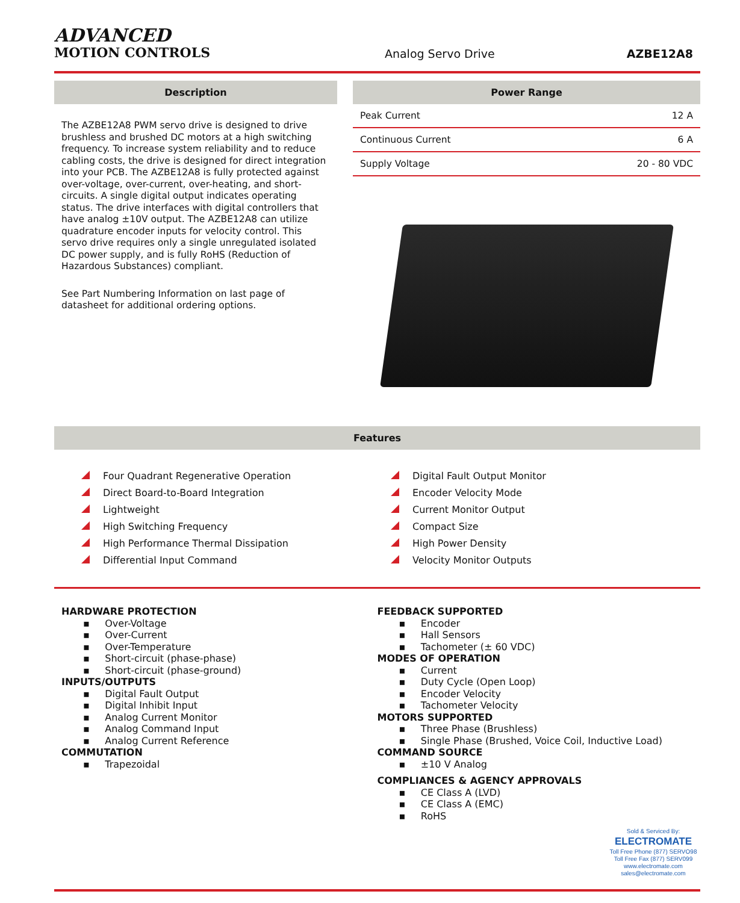ADVANCED
MOTION CONTROLS
Analog Servo Drive
AZBE12A8
Description
The AZBE12A8 PWM servo drive is designed to drive brushless and brushed DC motors at a high switching frequency. To increase system reliability and to reduce cabling costs, the drive is designed for direct integration into your PCB. The AZBE12A8 is fully protected against over-voltage, over-current, over-heating, and short-circuits. A single digital output indicates operating status. The drive interfaces with digital controllers that have analog ±10V output. The AZBE12A8 can utilize quadrature encoder inputs for velocity control. This servo drive requires only a single unregulated isolated DC power supply, and is fully RoHS (Reduction of Hazardous Substances) compliant.
See Part Numbering Information on last page of datasheet for additional ordering options.
Power Range
| Peak Current | 12 A |
| Continuous Current | 6 A |
| Supply Voltage | 20 - 80 VDC |
Features
Four Quadrant Regenerative Operation
Direct Board-to-Board Integration
Lightweight
High Switching Frequency
High Performance Thermal Dissipation
Differential Input Command
Digital Fault Output Monitor
Encoder Velocity Mode
Current Monitor Output
Compact Size
High Power Density
Velocity Monitor Outputs
HARDWARE PROTECTION
▪ Over-Voltage
▪ Over-Current
▪ Over-Temperature
▪ Short-circuit (phase-phase)
▪ Short-circuit (phase-ground)
INPUTS/OUTPUTS
▪ Digital Fault Output
▪ Digital Inhibit Input
▪ Analog Current Monitor
▪ Analog Command Input
▪ Analog Current Reference
COMMUTATION
▪ Trapezoidal
FEEDBACK SUPPORTED
▪ Encoder
▪ Hall Sensors
▪ Tachometer (± 60 VDC)
MODES OF OPERATION
▪ Current
▪ Duty Cycle (Open Loop)
▪ Encoder Velocity
▪ Tachometer Velocity
MOTORS SUPPORTED
▪ Three Phase (Brushless)
▪ Single Phase (Brushed, Voice Coil, Inductive Load)
COMMAND SOURCE
▪ ±10 V Analog
COMPLIANCES & AGENCY APPROVALS
▪ CE Class A (LVD)
▪ CE Class A (EMC)
▪ RoHS
Sold & Serviced By:
ELECTROMATE
Toll Free Phone (877) SERVO98
Toll Free Fax (877) SERV099
www.electromate.com
sales@electromate.com